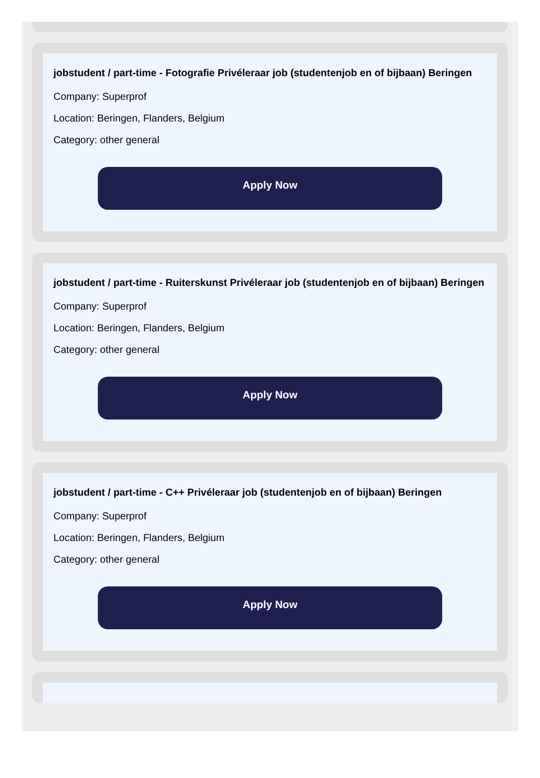jobstudent / part-time - Fotografie Privéleraar job (studentenjob en of bijbaan) Beringen
Company: Superprof
Location: Beringen, Flanders, Belgium
Category: other general
Apply Now
jobstudent / part-time - Ruiterskunst Privéleraar job (studentenjob en of bijbaan) Beringen
Company: Superprof
Location: Beringen, Flanders, Belgium
Category: other general
Apply Now
jobstudent / part-time - C++ Privéleraar job (studentenjob en of bijbaan) Beringen
Company: Superprof
Location: Beringen, Flanders, Belgium
Category: other general
Apply Now